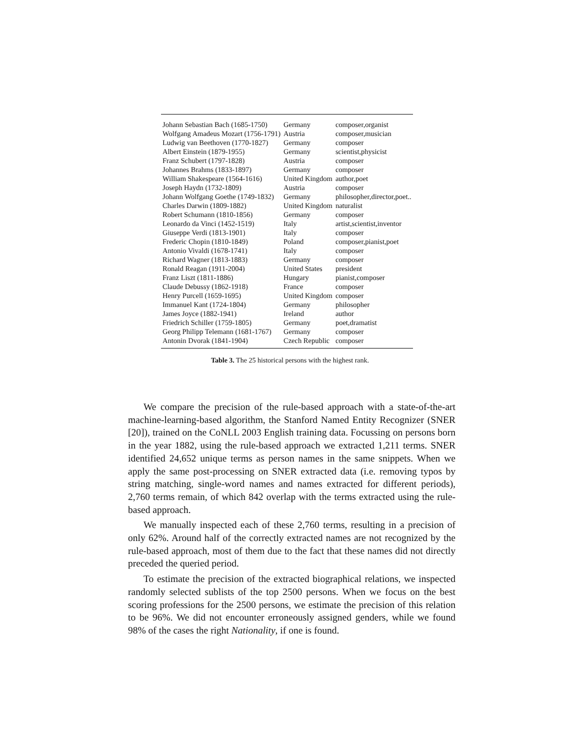| Johann Sebastian Bach (1685-1750) | Germany | composer,organist |
| Wolfgang Amadeus Mozart (1756-1791) | Austria | composer,musician |
| Ludwig van Beethoven (1770-1827) | Germany | composer |
| Albert Einstein (1879-1955) | Germany | scientist,physicist |
| Franz Schubert (1797-1828) | Austria | composer |
| Johannes Brahms (1833-1897) | Germany | composer |
| William Shakespeare (1564-1616) | United Kingdom | author,poet |
| Joseph Haydn (1732-1809) | Austria | composer |
| Johann Wolfgang Goethe (1749-1832) | Germany | philosopher,director,poet.. |
| Charles Darwin (1809-1882) | United Kingdom | naturalist |
| Robert Schumann (1810-1856) | Germany | composer |
| Leonardo da Vinci (1452-1519) | Italy | artist,scientist,inventor |
| Giuseppe Verdi (1813-1901) | Italy | composer |
| Frederic Chopin (1810-1849) | Poland | composer,pianist,poet |
| Antonio Vivaldi (1678-1741) | Italy | composer |
| Richard Wagner (1813-1883) | Germany | composer |
| Ronald Reagan (1911-2004) | United States | president |
| Franz Liszt (1811-1886) | Hungary | pianist,composer |
| Claude Debussy (1862-1918) | France | composer |
| Henry Purcell (1659-1695) | United Kingdom | composer |
| Immanuel Kant (1724-1804) | Germany | philosopher |
| James Joyce (1882-1941) | Ireland | author |
| Friedrich Schiller (1759-1805) | Germany | poet,dramatist |
| Georg Philipp Telemann (1681-1767) | Germany | composer |
| Antonin Dvorak (1841-1904) | Czech Republic | composer |
Table 3. The 25 historical persons with the highest rank.
We compare the precision of the rule-based approach with a state-of-the-art machine-learning-based algorithm, the Stanford Named Entity Recognizer (SNER [20]), trained on the CoNLL 2003 English training data. Focussing on persons born in the year 1882, using the rule-based approach we extracted 1,211 terms. SNER identified 24,652 unique terms as person names in the same snippets. When we apply the same post-processing on SNER extracted data (i.e. removing typos by string matching, single-word names and names extracted for different periods), 2,760 terms remain, of which 842 overlap with the terms extracted using the rule-based approach.
We manually inspected each of these 2,760 terms, resulting in a precision of only 62%. Around half of the correctly extracted names are not recognized by the rule-based approach, most of them due to the fact that these names did not directly preceded the queried period.
To estimate the precision of the extracted biographical relations, we inspected randomly selected sublists of the top 2500 persons. When we focus on the best scoring professions for the 2500 persons, we estimate the precision of this relation to be 96%. We did not encounter erroneously assigned genders, while we found 98% of the cases the right Nationality, if one is found.